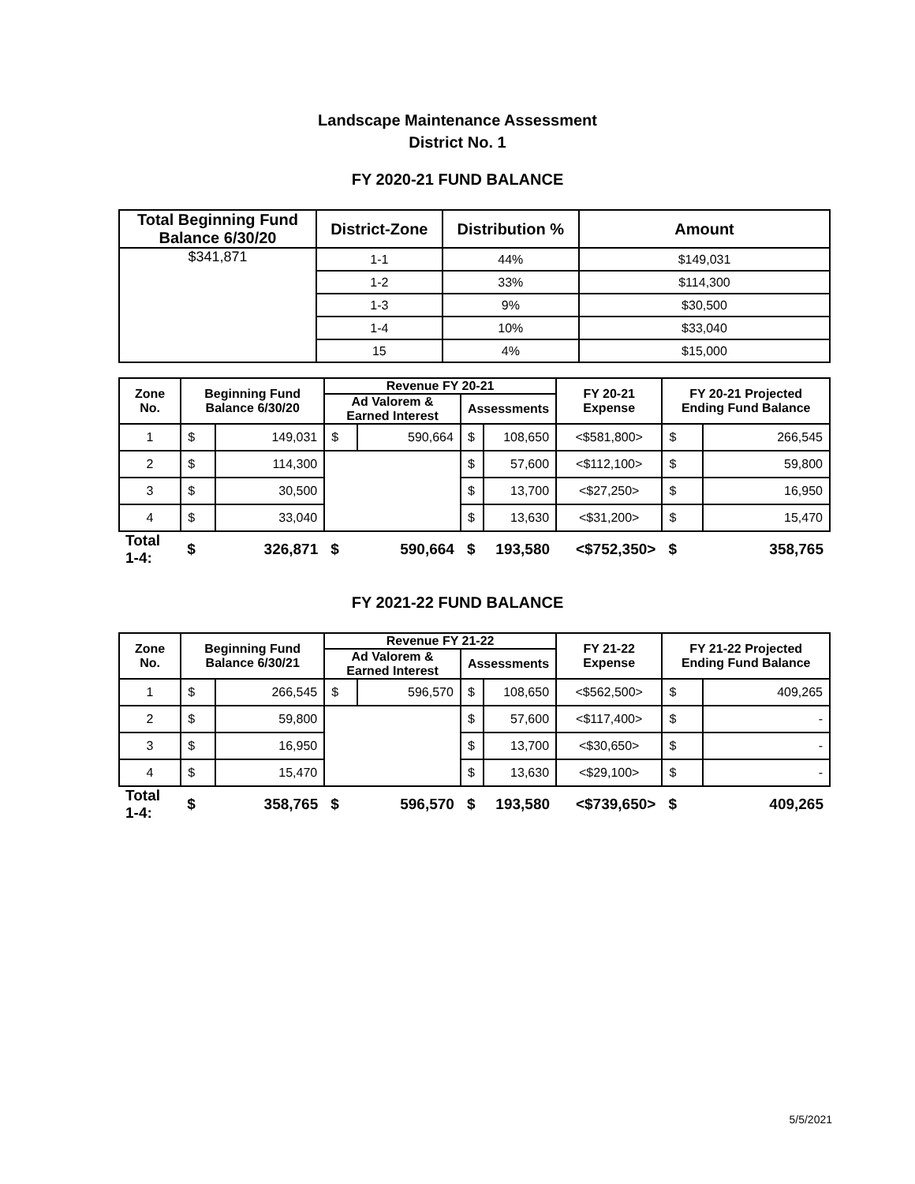Landscape Maintenance Assessment
District No. 1
FY 2020-21 FUND BALANCE
| Total Beginning Fund Balance 6/30/20 | District-Zone | Distribution % | Amount |
| --- | --- | --- | --- |
| $341,871 | 1-1 | 44% | $149,031 |
| | 1-2 | 33% | $114,300 |
| | 1-3 | 9% | $30,500 |
| | 1-4 | 10% | $33,040 |
| | 15 | 4% | $15,000 |
| Zone No. | Beginning Fund Balance 6/30/20 | | Revenue FY 20-21 | | | | FY 20-21 Expense | FY 20-21 Projected Ending Fund Balance | |
| --- | --- | --- | --- | --- | --- | --- | --- | --- | --- |
| | | | Ad Valorem & Earned Interest | | Assessments | | | | |
| 1 | $ | 149,031 | $ | 590,664 | $ | 108,650 | <$581,800> | $ | 266,545 |
| 2 | $ | 114,300 | | | $ | 57,600 | <$112,100> | $ | 59,800 |
| 3 | $ | 30,500 | | | $ | 13,700 | <$27,250> | $ | 16,950 |
| 4 | $ | 33,040 | | | $ | 13,630 | <$31,200> | $ | 15,470 |
| Total 1-4: | $ | 326,871 | $ | 590,664 | $ | 193,580 | <$752,350> | $ | 358,765 |
FY 2021-22 FUND BALANCE
| Zone No. | Beginning Fund Balance 6/30/21 | | Revenue FY 21-22 | | | | FY 21-22 Expense | FY 21-22 Projected Ending Fund Balance | |
| --- | --- | --- | --- | --- | --- | --- | --- | --- | --- |
| | | | Ad Valorem & Earned Interest | | Assessments | | | | |
| 1 | $ | 266,545 | $ | 596,570 | $ | 108,650 | <$562,500> | $ | 409,265 |
| 2 | $ | 59,800 | | | $ | 57,600 | <$117,400> | $ | - |
| 3 | $ | 16,950 | | | $ | 13,700 | <$30,650> | $ | - |
| 4 | $ | 15,470 | | | $ | 13,630 | <$29,100> | $ | - |
| Total 1-4: | $ | 358,765 | $ | 596,570 | $ | 193,580 | <$739,650> | $ | 409,265 |
5/5/2021